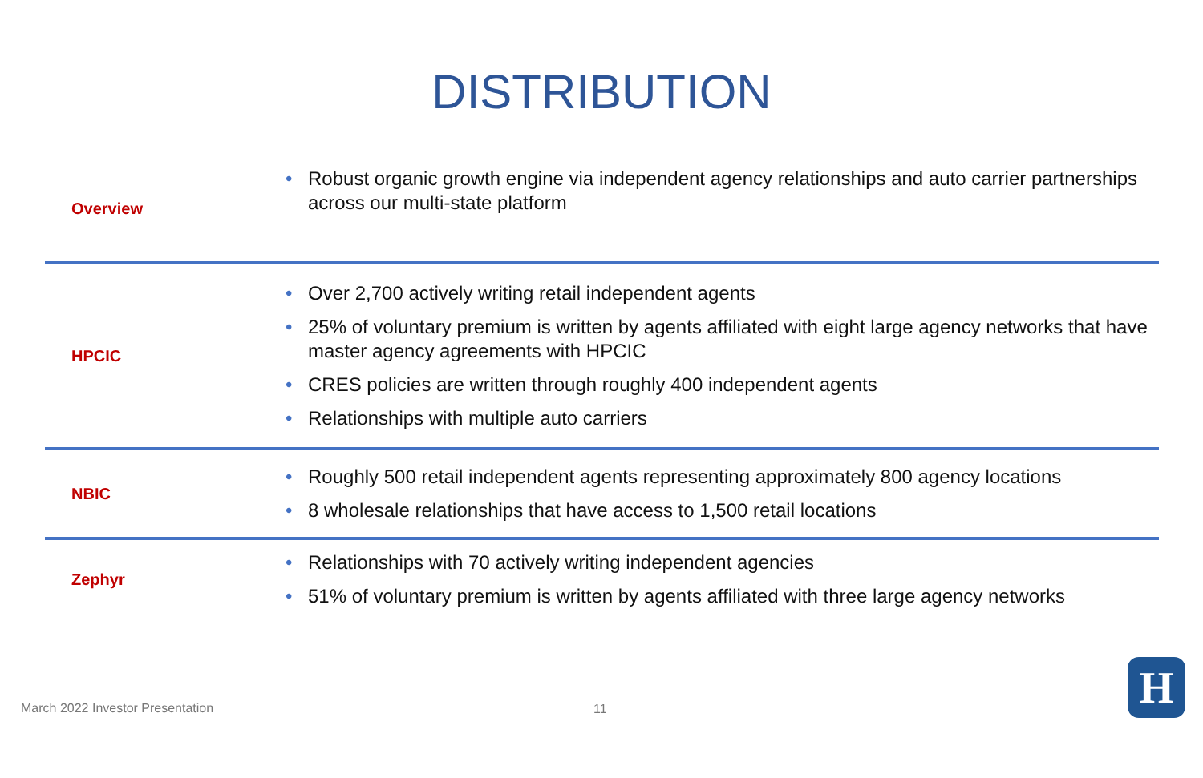DISTRIBUTION
| Overview | • Robust organic growth engine via independent agency relationships and auto carrier partnerships across our multi-state platform |
| HPCIC | • Over 2,700 actively writing retail independent agents • 25% of voluntary premium is written by agents affiliated with eight large agency networks that have master agency agreements with HPCIC • CRES policies are written through roughly 400 independent agents • Relationships with multiple auto carriers |
| NBIC | • Roughly 500 retail independent agents representing approximately 800 agency locations • 8 wholesale relationships that have access to 1,500 retail locations |
| Zephyr | • Relationships with 70 actively writing independent agencies • 51% of voluntary premium is written by agents affiliated with three large agency networks |
March 2022 Investor Presentation
11 H